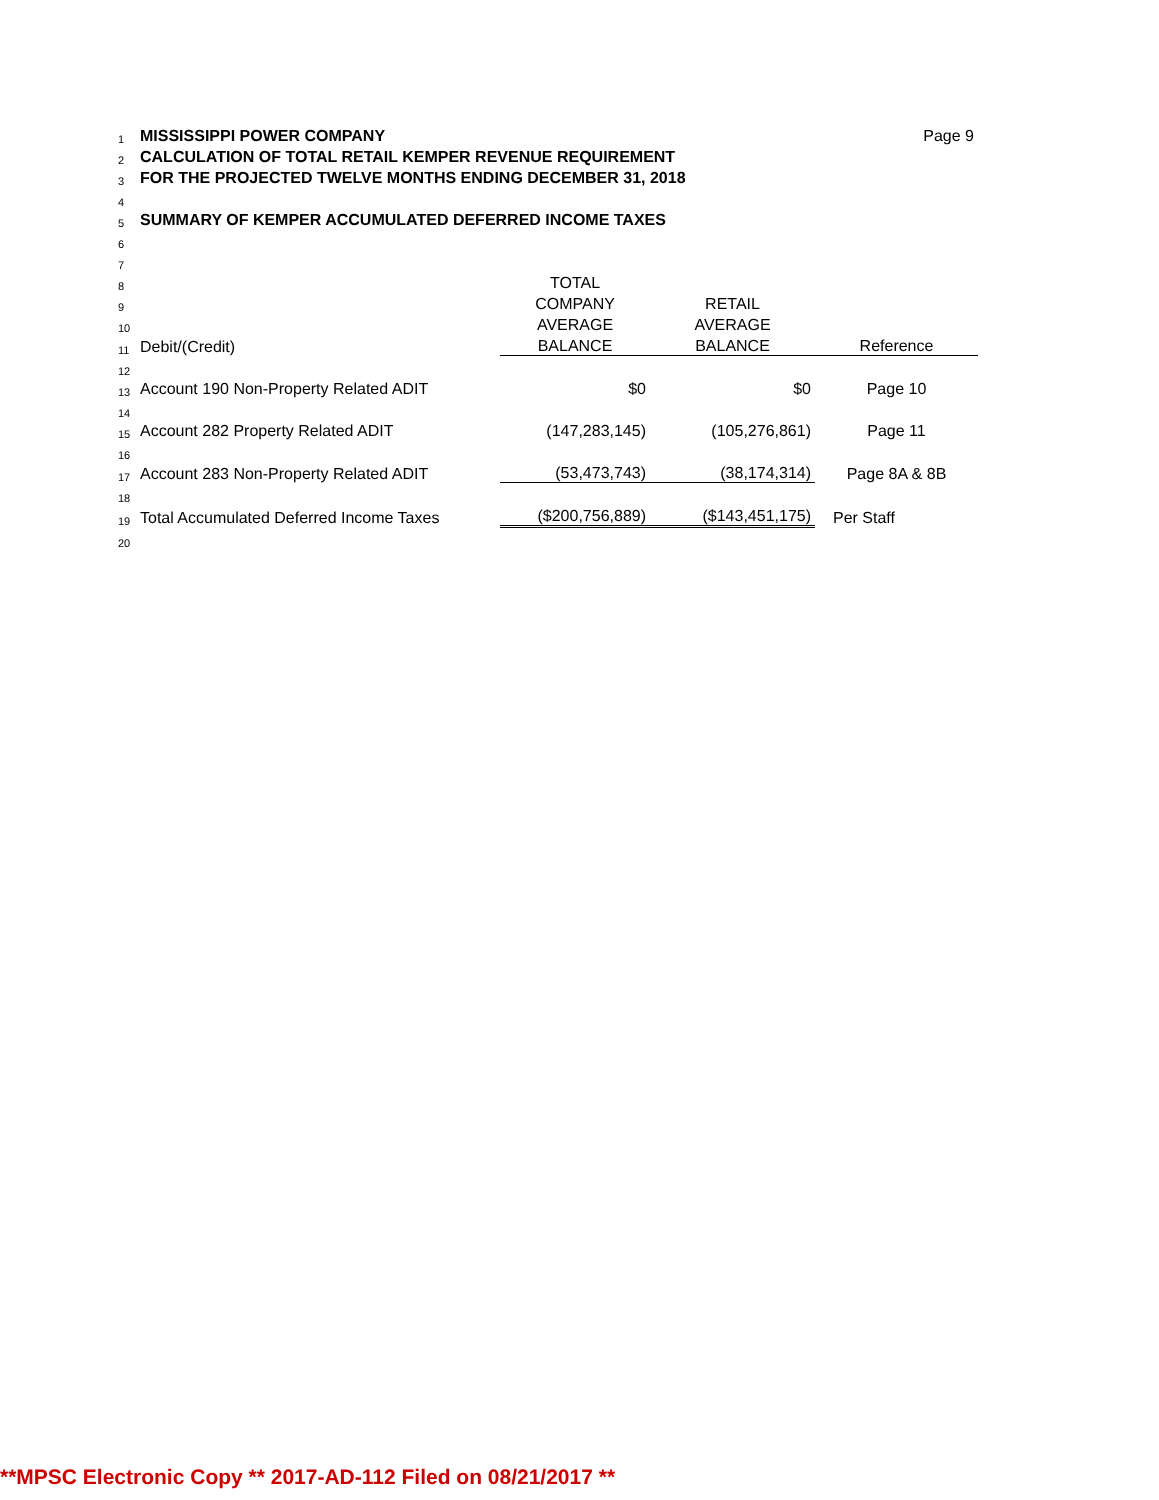| 1 | MISSISSIPPI POWER COMPANY | | | Page 9 |
| 2 | CALCULATION OF TOTAL RETAIL KEMPER REVENUE REQUIREMENT | | | |
| 3 | FOR THE PROJECTED TWELVE MONTHS ENDING DECEMBER 31, 2018 | | | |
| 4 | | | | |
| 5 | SUMMARY OF KEMPER ACCUMULATED DEFERRED INCOME TAXES | | | |
| 6 | | | | |
| 7 | | | | |
| 8 | | TOTAL | | |
| 9 | | COMPANY | RETAIL | |
| 10 | | AVERAGE | AVERAGE | |
| 11 | Debit/(Credit) | BALANCE | BALANCE | Reference |
| 12 | | | | |
| 13 | Account 190 Non-Property Related ADIT | $0 | $0 | Page 10 |
| 14 | | | | |
| 15 | Account 282 Property Related ADIT | (147,283,145) | (105,276,861) | Page 11 |
| 16 | | | | |
| 17 | Account 283 Non-Property Related ADIT | (53,473,743) | (38,174,314) | Page 8A & 8B |
| 18 | | | | |
| 19 | Total Accumulated Deferred Income Taxes | ($200,756,889) | ($143,451,175) | Per Staff |
| 20 | | | | |
**MPSC Electronic Copy ** 2017-AD-112 Filed on 08/21/2017 **